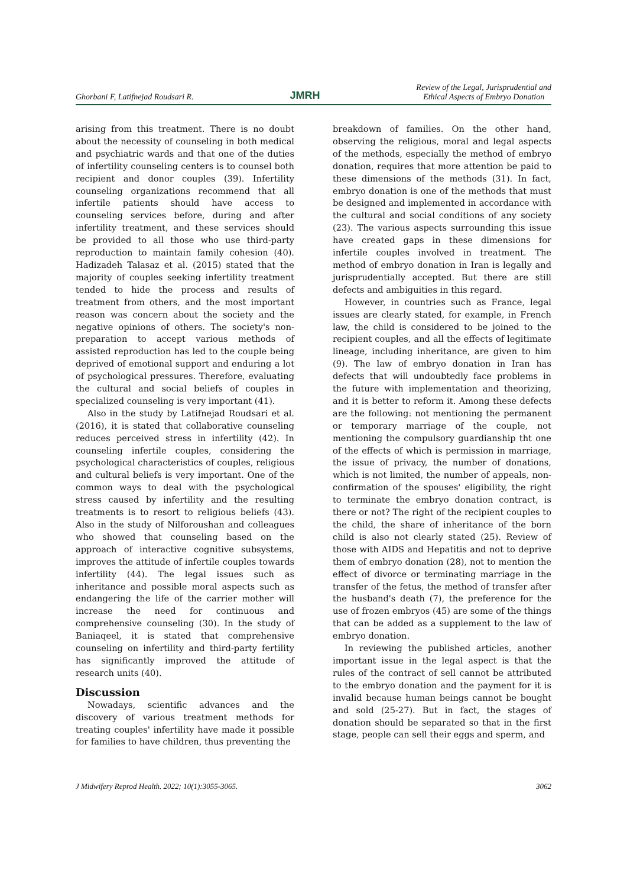Ghorbani F, Latifnejad Roudsari R. JMRH Review of the Legal, Jurisprudential and
Ethical Aspects of Embryo Donation
arising from this treatment. There is no doubt about the necessity of counseling in both medical and psychiatric wards and that one of the duties of infertility counseling centers is to counsel both recipient and donor couples (39). Infertility counseling organizations recommend that all infertile patients should have access to counseling services before, during and after infertility treatment, and these services should be provided to all those who use third-party reproduction to maintain family cohesion (40). Hadizadeh Talasaz et al. (2015) stated that the majority of couples seeking infertility treatment tended to hide the process and results of treatment from others, and the most important reason was concern about the society and the negative opinions of others. The society's non-preparation to accept various methods of assisted reproduction has led to the couple being deprived of emotional support and enduring a lot of psychological pressures. Therefore, evaluating the cultural and social beliefs of couples in specialized counseling is very important (41).
Also in the study by Latifnejad Roudsari et al. (2016), it is stated that collaborative counseling reduces perceived stress in infertility (42). In counseling infertile couples, considering the psychological characteristics of couples, religious and cultural beliefs is very important. One of the common ways to deal with the psychological stress caused by infertility and the resulting treatments is to resort to religious beliefs (43). Also in the study of Nilforoushan and colleagues who showed that counseling based on the approach of interactive cognitive subsystems, improves the attitude of infertile couples towards infertility (44). The legal issues such as inheritance and possible moral aspects such as endangering the life of the carrier mother will increase the need for continuous and comprehensive counseling (30). In the study of Baniaqeel, it is stated that comprehensive counseling on infertility and third-party fertility has significantly improved the attitude of research units (40).
Discussion
Nowadays, scientific advances and the discovery of various treatment methods for treating couples' infertility have made it possible for families to have children, thus preventing the
breakdown of families. On the other hand, observing the religious, moral and legal aspects of the methods, especially the method of embryo donation, requires that more attention be paid to these dimensions of the methods (31). In fact, embryo donation is one of the methods that must be designed and implemented in accordance with the cultural and social conditions of any society (23). The various aspects surrounding this issue have created gaps in these dimensions for infertile couples involved in treatment. The method of embryo donation in Iran is legally and jurisprudentially accepted. But there are still defects and ambiguities in this regard.
However, in countries such as France, legal issues are clearly stated, for example, in French law, the child is considered to be joined to the recipient couples, and all the effects of legitimate lineage, including inheritance, are given to him (9). The law of embryo donation in Iran has defects that will undoubtedly face problems in the future with implementation and theorizing, and it is better to reform it. Among these defects are the following: not mentioning the permanent or temporary marriage of the couple, not mentioning the compulsory guardianship tht one of the effects of which is permission in marriage, the issue of privacy, the number of donations, which is not limited, the number of appeals, non-confirmation of the spouses' eligibility, the right to terminate the embryo donation contract, is there or not? The right of the recipient couples to the child, the share of inheritance of the born child is also not clearly stated (25). Review of those with AIDS and Hepatitis and not to deprive them of embryo donation (28), not to mention the effect of divorce or terminating marriage in the transfer of the fetus, the method of transfer after the husband's death (7), the preference for the use of frozen embryos (45) are some of the things that can be added as a supplement to the law of embryo donation.
In reviewing the published articles, another important issue in the legal aspect is that the rules of the contract of sell cannot be attributed to the embryo donation and the payment for it is invalid because human beings cannot be bought and sold (25-27). But in fact, the stages of donation should be separated so that in the first stage, people can sell their eggs and sperm, and
J Midwifery Reprod Health. 2022; 10(1):3055-3065. 3062